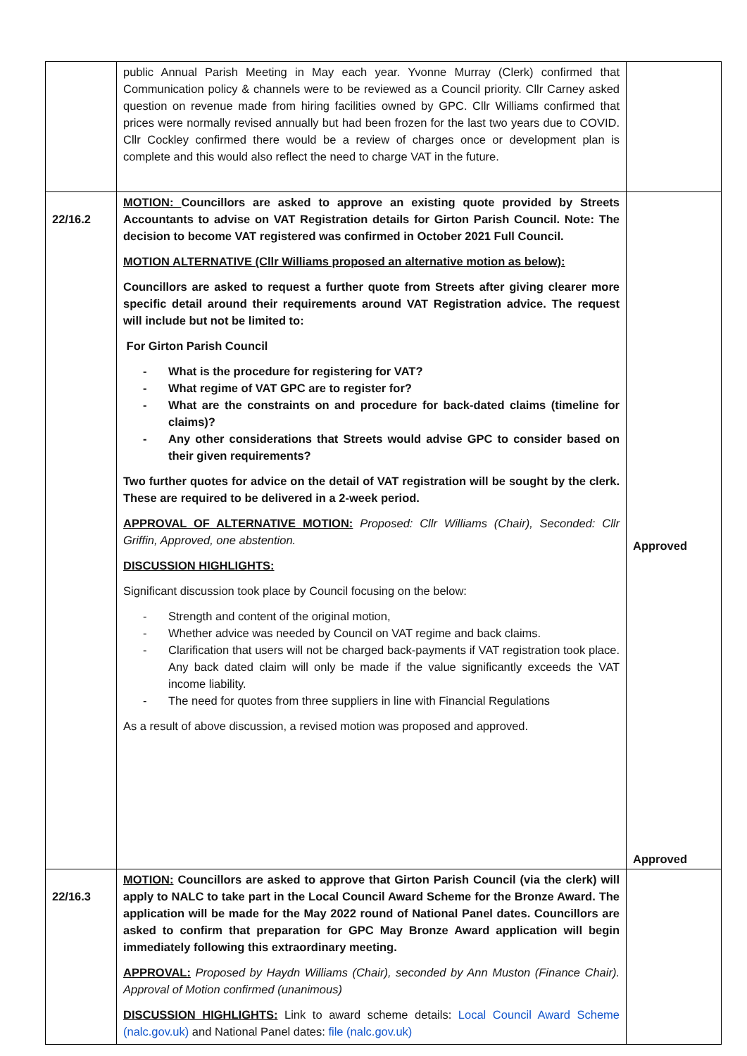| | public Annual Parish Meeting in May each year. Yvonne Murray (Clerk) confirmed that Communication policy & channels were to be reviewed as a Council priority. Cllr Carney asked question on revenue made from hiring facilities owned by GPC. Cllr Williams confirmed that prices were normally revised annually but had been frozen for the last two years due to COVID. Cllr Cockley confirmed there would be a review of charges once or development plan is complete and this would also reflect the need to charge VAT in the future. | |
| 22/16.2 | MOTION: Councillors are asked to approve an existing quote provided by Streets Accountants to advise on VAT Registration details for Girton Parish Council. Note: The decision to become VAT registered was confirmed in October 2021 Full Council. MOTION ALTERNATIVE (Cllr Williams proposed an alternative motion as below): Councillors are asked to request a further quote from Streets after giving clearer more specific detail around their requirements around VAT Registration advice. The request will include but not be limited to: For Girton Parish Council - What is the procedure for registering for VAT? - What regime of VAT GPC are to register for? - What are the constraints on and procedure for back-dated claims (timeline for claims)? - Any other considerations that Streets would advise GPC to consider based on their given requirements? Two further quotes for advice on the detail of VAT registration will be sought by the clerk. These are required to be delivered in a 2-week period. APPROVAL OF ALTERNATIVE MOTION: Proposed: Cllr Williams (Chair), Seconded: Cllr Griffin, Approved, one abstention. DISCUSSION HIGHLIGHTS: Significant discussion took place by Council focusing on the below: - Strength and content of the original motion, - Whether advice was needed by Council on VAT regime and back claims. - Clarification that users will not be charged back-payments if VAT registration took place. Any back dated claim will only be made if the value significantly exceeds the VAT income liability. - The need for quotes from three suppliers in line with Financial Regulations As a result of above discussion, a revised motion was proposed and approved. | Approved Approved |
| 22/16.3 | MOTION: Councillors are asked to approve that Girton Parish Council (via the clerk) will apply to NALC to take part in the Local Council Award Scheme for the Bronze Award. The application will be made for the May 2022 round of National Panel dates. Councillors are asked to confirm that preparation for GPC May Bronze Award application will begin immediately following this extraordinary meeting. APPROVAL: Proposed by Haydn Williams (Chair), seconded by Ann Muston (Finance Chair). Approval of Motion confirmed (unanimous) DISCUSSION HIGHLIGHTS: Link to award scheme details: Local Council Award Scheme (nalc.gov.uk) and National Panel dates: file (nalc.gov.uk) | |